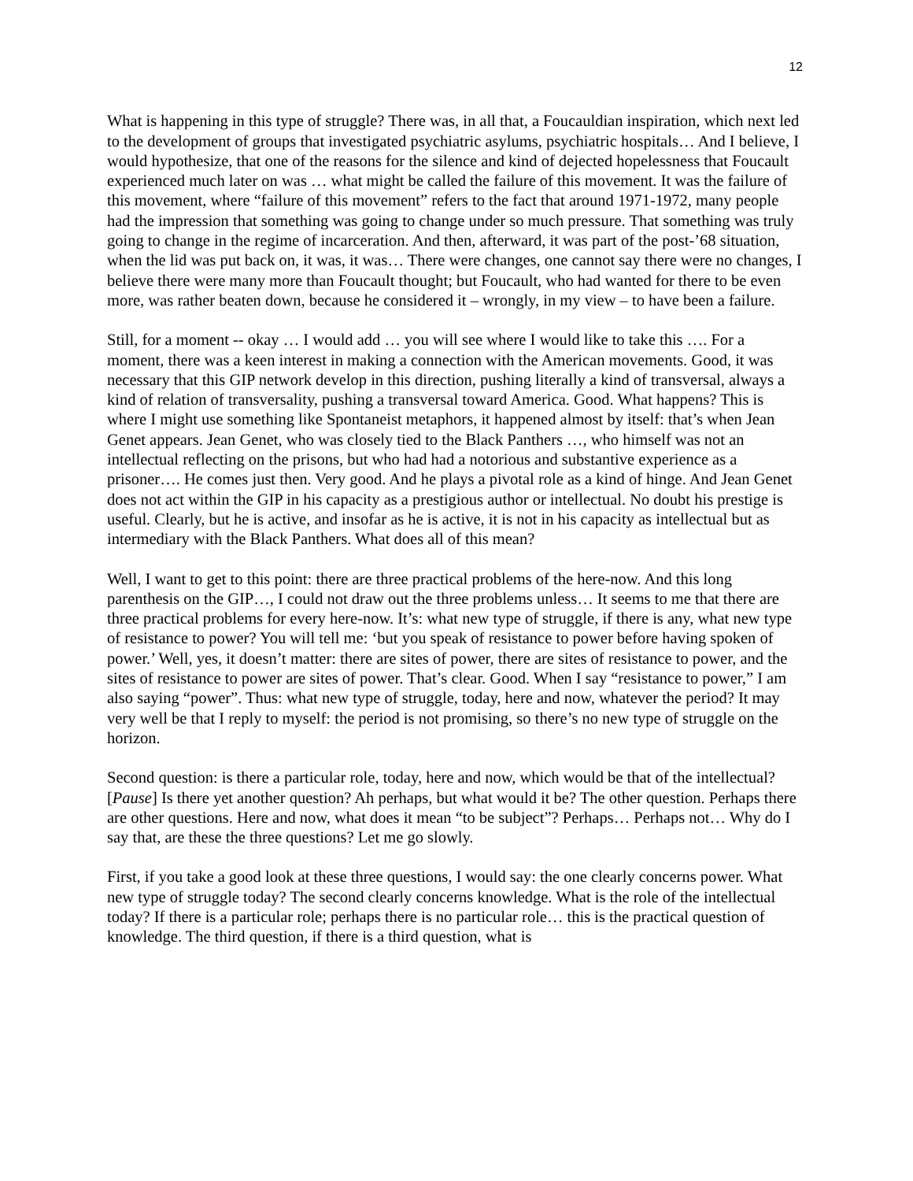12
What is happening in this type of struggle? There was, in all that, a Foucauldian inspiration, which next led to the development of groups that investigated psychiatric asylums, psychiatric hospitals… And I believe, I would hypothesize, that one of the reasons for the silence and kind of dejected hopelessness that Foucault experienced much later on was … what might be called the failure of this movement. It was the failure of this movement, where “failure of this movement” refers to the fact that around 1971-1972, many people had the impression that something was going to change under so much pressure. That something was truly going to change in the regime of incarceration. And then, afterward, it was part of the post-’68 situation, when the lid was put back on, it was, it was… There were changes, one cannot say there were no changes, I believe there were many more than Foucault thought; but Foucault, who had wanted for there to be even more, was rather beaten down, because he considered it – wrongly, in my view – to have been a failure.
Still, for a moment -- okay … I would add … you will see where I would like to take this …. For a moment, there was a keen interest in making a connection with the American movements. Good, it was necessary that this GIP network develop in this direction, pushing literally a kind of transversal, always a kind of relation of transversality, pushing a transversal toward America. Good. What happens? This is where I might use something like Spontaneist metaphors, it happened almost by itself: that’s when Jean Genet appears. Jean Genet, who was closely tied to the Black Panthers …, who himself was not an intellectual reflecting on the prisons, but who had had a notorious and substantive experience as a prisoner…. He comes just then. Very good. And he plays a pivotal role as a kind of hinge. And Jean Genet does not act within the GIP in his capacity as a prestigious author or intellectual. No doubt his prestige is useful. Clearly, but he is active, and insofar as he is active, it is not in his capacity as intellectual but as intermediary with the Black Panthers. What does all of this mean?
Well, I want to get to this point: there are three practical problems of the here-now. And this long parenthesis on the GIP…, I could not draw out the three problems unless… It seems to me that there are three practical problems for every here-now. It’s: what new type of struggle, if there is any, what new type of resistance to power? You will tell me: ‘but you speak of resistance to power before having spoken of power.’ Well, yes, it doesn’t matter: there are sites of power, there are sites of resistance to power, and the sites of resistance to power are sites of power. That’s clear. Good. When I say “resistance to power,” I am also saying “power”. Thus: what new type of struggle, today, here and now, whatever the period? It may very well be that I reply to myself: the period is not promising, so there’s no new type of struggle on the horizon.
Second question: is there a particular role, today, here and now, which would be that of the intellectual? [Pause] Is there yet another question? Ah perhaps, but what would it be? The other question. Perhaps there are other questions. Here and now, what does it mean “to be subject”? Perhaps… Perhaps not… Why do I say that, are these the three questions? Let me go slowly.
First, if you take a good look at these three questions, I would say: the one clearly concerns power. What new type of struggle today? The second clearly concerns knowledge. What is the role of the intellectual today? If there is a particular role; perhaps there is no particular role… this is the practical question of knowledge. The third question, if there is a third question, what is